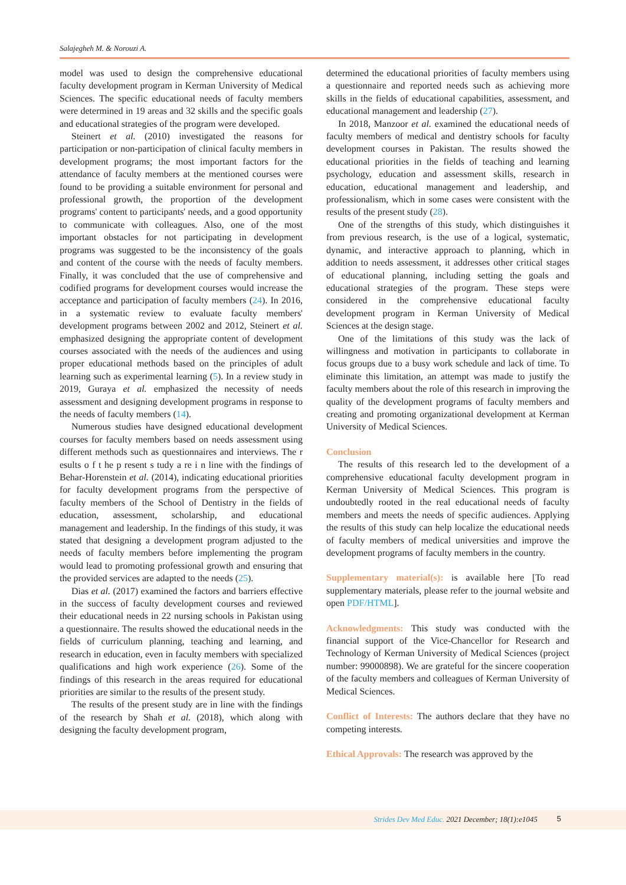Salajegheh M. & Norouzi A.
model was used to design the comprehensive educational faculty development program in Kerman University of Medical Sciences. The specific educational needs of faculty members were determined in 19 areas and 32 skills and the specific goals and educational strategies of the program were developed.
Steinert et al. (2010) investigated the reasons for participation or non-participation of clinical faculty members in development programs; the most important factors for the attendance of faculty members at the mentioned courses were found to be providing a suitable environment for personal and professional growth, the proportion of the development programs' content to participants' needs, and a good opportunity to communicate with colleagues. Also, one of the most important obstacles for not participating in development programs was suggested to be the inconsistency of the goals and content of the course with the needs of faculty members. Finally, it was concluded that the use of comprehensive and codified programs for development courses would increase the acceptance and participation of faculty members (24). In 2016, in a systematic review to evaluate faculty members' development programs between 2002 and 2012, Steinert et al. emphasized designing the appropriate content of development courses associated with the needs of the audiences and using proper educational methods based on the principles of adult learning such as experimental learning (5). In a review study in 2019, Guraya et al. emphasized the necessity of needs assessment and designing development programs in response to the needs of faculty members (14).
Numerous studies have designed educational development courses for faculty members based on needs assessment using different methods such as questionnaires and interviews. The r esults o f t he p resent s tudy a re i n line with the findings of Behar-Horenstein et al. (2014), indicating educational priorities for faculty development programs from the perspective of faculty members of the School of Dentistry in the fields of education, assessment, scholarship, and educational management and leadership. In the findings of this study, it was stated that designing a development program adjusted to the needs of faculty members before implementing the program would lead to promoting professional growth and ensuring that the provided services are adapted to the needs (25).
Dias et al. (2017) examined the factors and barriers effective in the success of faculty development courses and reviewed their educational needs in 22 nursing schools in Pakistan using a questionnaire. The results showed the educational needs in the fields of curriculum planning, teaching and learning, and research in education, even in faculty members with specialized qualifications and high work experience (26). Some of the findings of this research in the areas required for educational priorities are similar to the results of the present study.
The results of the present study are in line with the findings of the research by Shah et al. (2018), which along with designing the faculty development program,
determined the educational priorities of faculty members using a questionnaire and reported needs such as achieving more skills in the fields of educational capabilities, assessment, and educational management and leadership (27).
In 2018, Manzoor et al. examined the educational needs of faculty members of medical and dentistry schools for faculty development courses in Pakistan. The results showed the educational priorities in the fields of teaching and learning psychology, education and assessment skills, research in education, educational management and leadership, and professionalism, which in some cases were consistent with the results of the present study (28).
One of the strengths of this study, which distinguishes it from previous research, is the use of a logical, systematic, dynamic, and interactive approach to planning, which in addition to needs assessment, it addresses other critical stages of educational planning, including setting the goals and educational strategies of the program. These steps were considered in the comprehensive educational faculty development program in Kerman University of Medical Sciences at the design stage.
One of the limitations of this study was the lack of willingness and motivation in participants to collaborate in focus groups due to a busy work schedule and lack of time. To eliminate this limitation, an attempt was made to justify the faculty members about the role of this research in improving the quality of the development programs of faculty members and creating and promoting organizational development at Kerman University of Medical Sciences.
Conclusion
The results of this research led to the development of a comprehensive educational faculty development program in Kerman University of Medical Sciences. This program is undoubtedly rooted in the real educational needs of faculty members and meets the needs of specific audiences. Applying the results of this study can help localize the educational needs of faculty members of medical universities and improve the development programs of faculty members in the country.
Supplementary material(s): is available here [To read supplementary materials, please refer to the journal website and open PDF/HTML].
Acknowledgments: This study was conducted with the financial support of the Vice-Chancellor for Research and Technology of Kerman University of Medical Sciences (project number: 99000898). We are grateful for the sincere cooperation of the faculty members and colleagues of Kerman University of Medical Sciences.
Conflict of Interests: The authors declare that they have no competing interests.
Ethical Approvals: The research was approved by the
Strides Dev Med Educ. 2021 December; 18(1):e1045 5